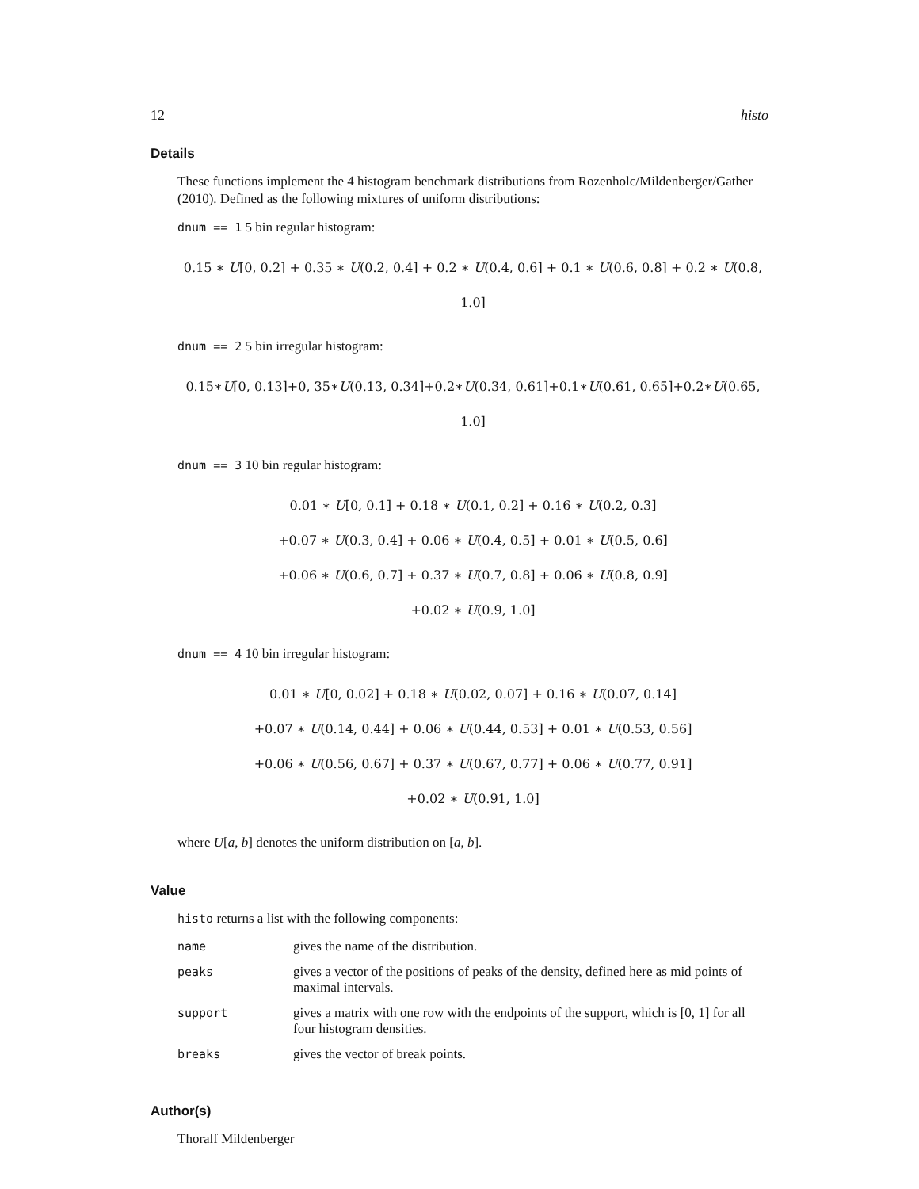12 histo
Details
These functions implement the 4 histogram benchmark distributions from Rozenholc/Mildenberger/Gather (2010). Defined as the following mixtures of uniform distributions:
dnum == 1 5 bin regular histogram:
0.15 ∗ U[0, 0.2] + 0.35 ∗ U(0.2, 0.4] + 0.2 ∗ U(0.4, 0.6] + 0.1 ∗ U(0.6, 0.8] + 0.2 ∗ U(0.8, 1.0]
dnum == 2 5 bin irregular histogram:
0.15∗U[0, 0.13]+0, 35∗U(0.13, 0.34]+0.2∗U(0.34, 0.61]+0.1∗U(0.61, 0.65]+0.2∗U(0.65, 1.0]
dnum == 3 10 bin regular histogram:
0.01 ∗ U[0, 0.1] + 0.18 ∗ U(0.1, 0.2] + 0.16 ∗ U(0.2, 0.3]
+0.07 ∗ U(0.3, 0.4] + 0.06 ∗ U(0.4, 0.5] + 0.01 ∗ U(0.5, 0.6]
+0.06 ∗ U(0.6, 0.7] + 0.37 ∗ U(0.7, 0.8] + 0.06 ∗ U(0.8, 0.9]
+0.02 ∗ U(0.9, 1.0]
dnum == 4 10 bin irregular histogram:
0.01 ∗ U[0, 0.02] + 0.18 ∗ U(0.02, 0.07] + 0.16 ∗ U(0.07, 0.14]
+0.07 ∗ U(0.14, 0.44] + 0.06 ∗ U(0.44, 0.53] + 0.01 ∗ U(0.53, 0.56]
+0.06 ∗ U(0.56, 0.67] + 0.37 ∗ U(0.67, 0.77] + 0.06 ∗ U(0.77, 0.91]
+0.02 ∗ U(0.91, 1.0]
where U[a, b] denotes the uniform distribution on [a, b].
Value
histo returns a list with the following components:
| name | gives the name of the distribution. |
| peaks | gives a vector of the positions of peaks of the density, defined here as mid points of maximal intervals. |
| support | gives a matrix with one row with the endpoints of the support, which is [0, 1] for all four histogram densities. |
| breaks | gives the vector of break points. |
Author(s)
Thoralf Mildenberger